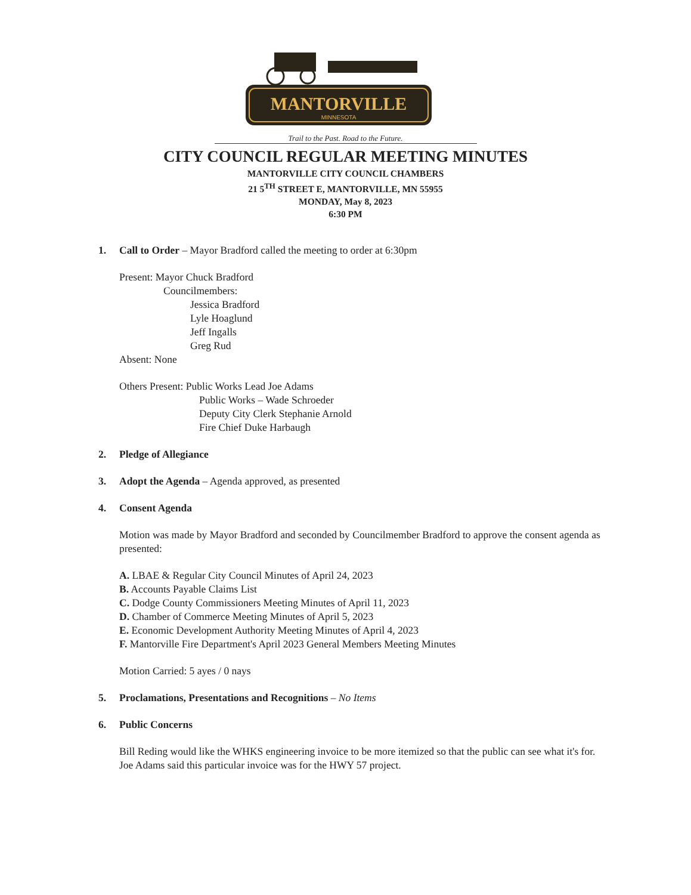MANTORVILLE
MINNESOTA
Trail to the Past. Road to the Future.
CITY COUNCIL REGULAR MEETING MINUTES
MANTORVILLE CITY COUNCIL CHAMBERS
21 5<sup>TH</sup> STREET E, MANTORVILLE, MN 55955
MONDAY, May 8, 2023
6:30 PM
1. Call to Order – Mayor Bradford called the meeting to order at 6:30pm
Present: Mayor Chuck Bradford
Councilmembers:
Jessica Bradford
Lyle Hoaglund
Jeff Ingalls
Greg Rud
Absent: None
Others Present: Public Works Lead Joe Adams
Public Works – Wade Schroeder
Deputy City Clerk Stephanie Arnold
Fire Chief Duke Harbaugh
2. Pledge of Allegiance
3. Adopt the Agenda – Agenda approved, as presented
4. Consent Agenda
Motion was made by Mayor Bradford and seconded by Councilmember Bradford to approve the consent agenda as presented:
A. LBAE & Regular City Council Minutes of April 24, 2023
B. Accounts Payable Claims List
C. Dodge County Commissioners Meeting Minutes of April 11, 2023
D. Chamber of Commerce Meeting Minutes of April 5, 2023
E. Economic Development Authority Meeting Minutes of April 4, 2023
F. Mantorville Fire Department's April 2023 General Members Meeting Minutes
Motion Carried: 5 ayes / 0 nays
5. Proclamations, Presentations and Recognitions – No Items
6. Public Concerns
Bill Reding would like the WHKS engineering invoice to be more itemized so that the public can see what it's for. Joe Adams said this particular invoice was for the HWY 57 project.